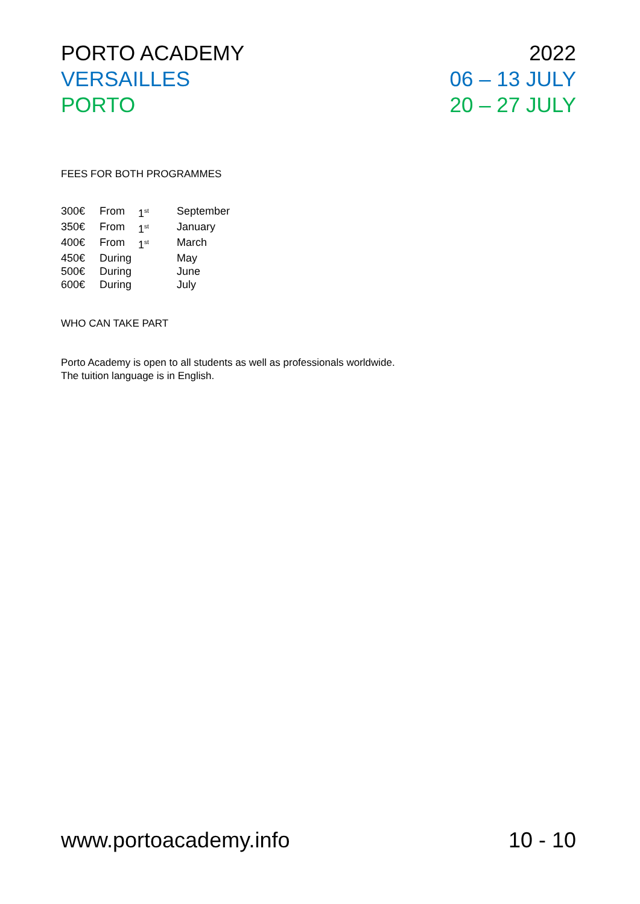PORTO ACADEMY 2022
VERSAILLES 06 – 13 JULY
PORTO 20 – 27 JULY
FEES FOR BOTH PROGRAMMES
| 300€ | From | 1<sup>st</sup> | September |
| 350€ | From | 1<sup>st</sup> | January |
| 400€ | From | 1<sup>st</sup> | March |
| 450€ | During | | May |
| 500€ | During | | June |
| 600€ | During | | July |
WHO CAN TAKE PART
Porto Academy is open to all students as well as professionals worldwide.
The tuition language is in English.
www.portoacademy.info 10 - 10